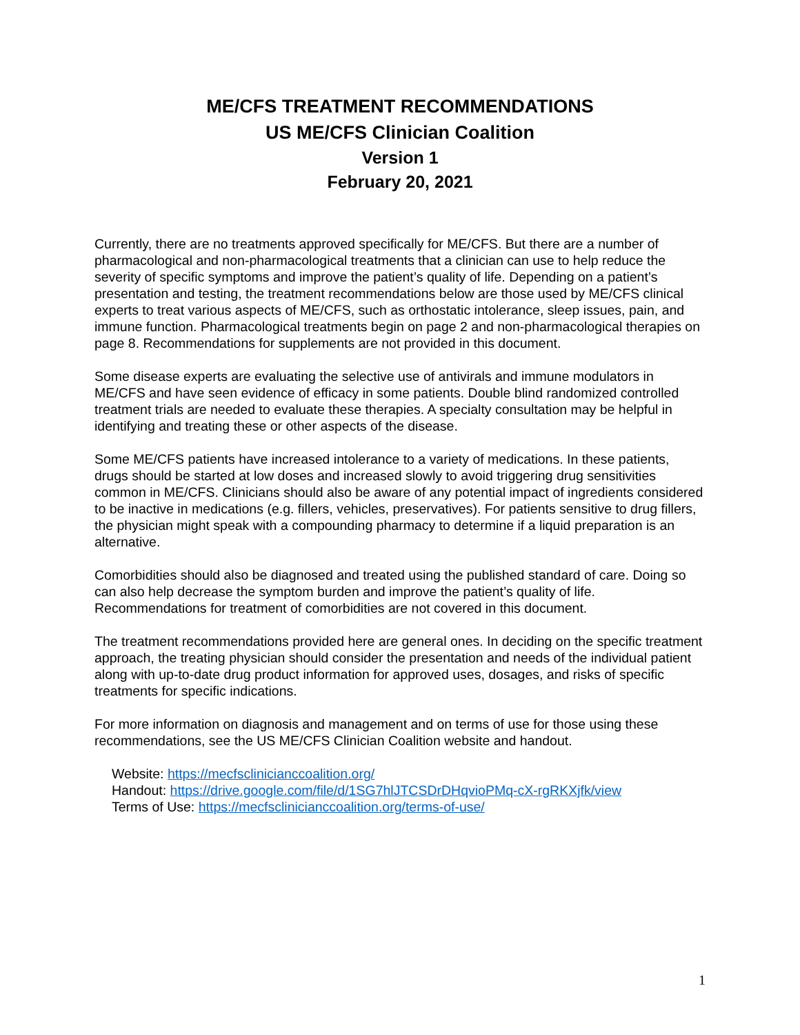ME/CFS TREATMENT RECOMMENDATIONS
US ME/CFS Clinician Coalition
Version 1
February 20, 2021
Currently, there are no treatments approved specifically for ME/CFS. But there are a number of pharmacological and non-pharmacological treatments that a clinician can use to help reduce the severity of specific symptoms and improve the patient’s quality of life. Depending on a patient’s presentation and testing, the treatment recommendations below are those used by ME/CFS clinical experts to treat various aspects of ME/CFS, such as orthostatic intolerance, sleep issues, pain, and immune function. Pharmacological treatments begin on page 2 and non-pharmacological therapies on page 8. Recommendations for supplements are not provided in this document.
Some disease experts are evaluating the selective use of antivirals and immune modulators in ME/CFS and have seen evidence of efficacy in some patients. Double blind randomized controlled treatment trials are needed to evaluate these therapies. A specialty consultation may be helpful in identifying and treating these or other aspects of the disease.
Some ME/CFS patients have increased intolerance to a variety of medications. In these patients, drugs should be started at low doses and increased slowly to avoid triggering drug sensitivities common in ME/CFS. Clinicians should also be aware of any potential impact of ingredients considered to be inactive in medications (e.g. fillers, vehicles, preservatives). For patients sensitive to drug fillers, the physician might speak with a compounding pharmacy to determine if a liquid preparation is an alternative.
Comorbidities should also be diagnosed and treated using the published standard of care. Doing so can also help decrease the symptom burden and improve the patient’s quality of life. Recommendations for treatment of comorbidities are not covered in this document.
The treatment recommendations provided here are general ones. In deciding on the specific treatment approach, the treating physician should consider the presentation and needs of the individual patient along with up-to-date drug product information for approved uses, dosages, and risks of specific treatments for specific indications.
For more information on diagnosis and management and on terms of use for those using these recommendations, see the US ME/CFS Clinician Coalition website and handout.
Website: https://mecfsclinicianccoalition.org/
Handout: https://drive.google.com/file/d/1SG7hlJTCSDrDHqvioPMq-cX-rgRKXjfk/view
Terms of Use: https://mecfsclinicianccoalition.org/terms-of-use/
1